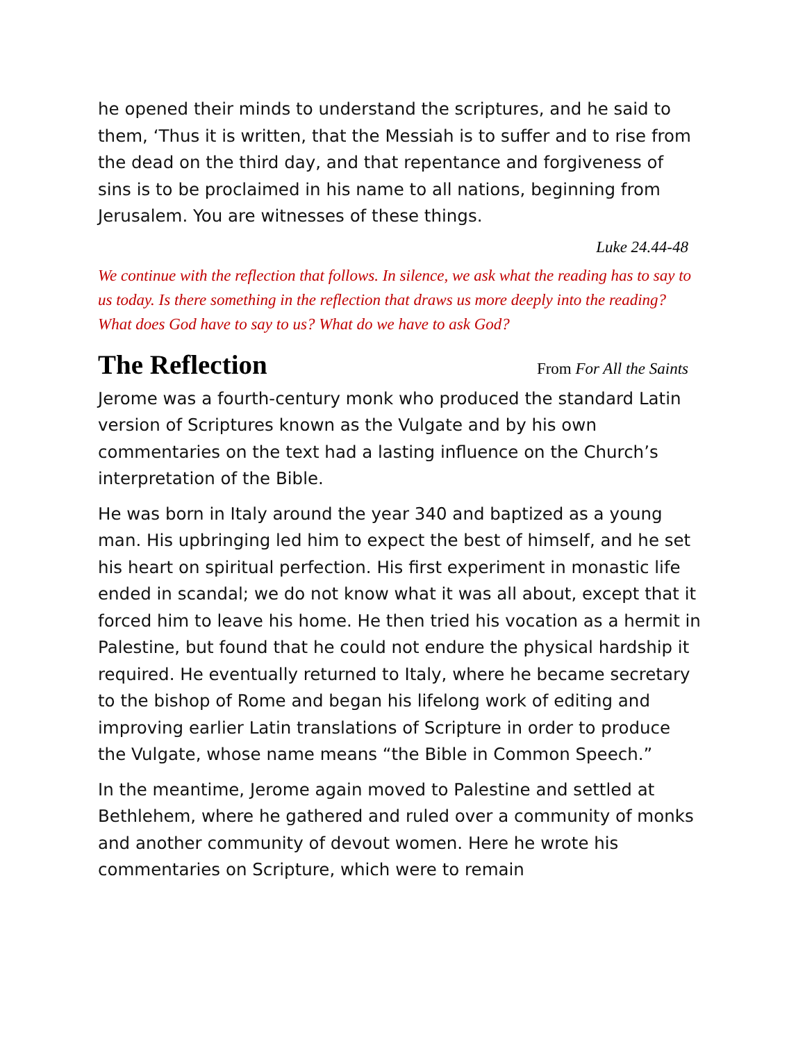he opened their minds to understand the scriptures, and he said to them, ‘Thus it is written, that the Messiah is to suffer and to rise from the dead on the third day, and that repentance and forgiveness of sins is to be proclaimed in his name to all nations, beginning from Jerusalem. You are witnesses of these things.
Luke 24.44-48
We continue with the reflection that follows. In silence, we ask what the reading has to say to us today. Is there something in the reflection that draws us more deeply into the reading? What does God have to say to us? What do we have to ask God?
The Reflection
From For All the Saints
Jerome was a fourth-century monk who produced the standard Latin version of Scriptures known as the Vulgate and by his own commentaries on the text had a lasting influence on the Church’s interpretation of the Bible.
He was born in Italy around the year 340 and baptized as a young man. His upbringing led him to expect the best of himself, and he set his heart on spiritual perfection. His first experiment in monastic life ended in scandal; we do not know what it was all about, except that it forced him to leave his home. He then tried his vocation as a hermit in Palestine, but found that he could not endure the physical hardship it required. He eventually returned to Italy, where he became secretary to the bishop of Rome and began his lifelong work of editing and improving earlier Latin translations of Scripture in order to produce the Vulgate, whose name means “the Bible in Common Speech.”
In the meantime, Jerome again moved to Palestine and settled at Bethlehem, where he gathered and ruled over a community of monks and another community of devout women. Here he wrote his commentaries on Scripture, which were to remain